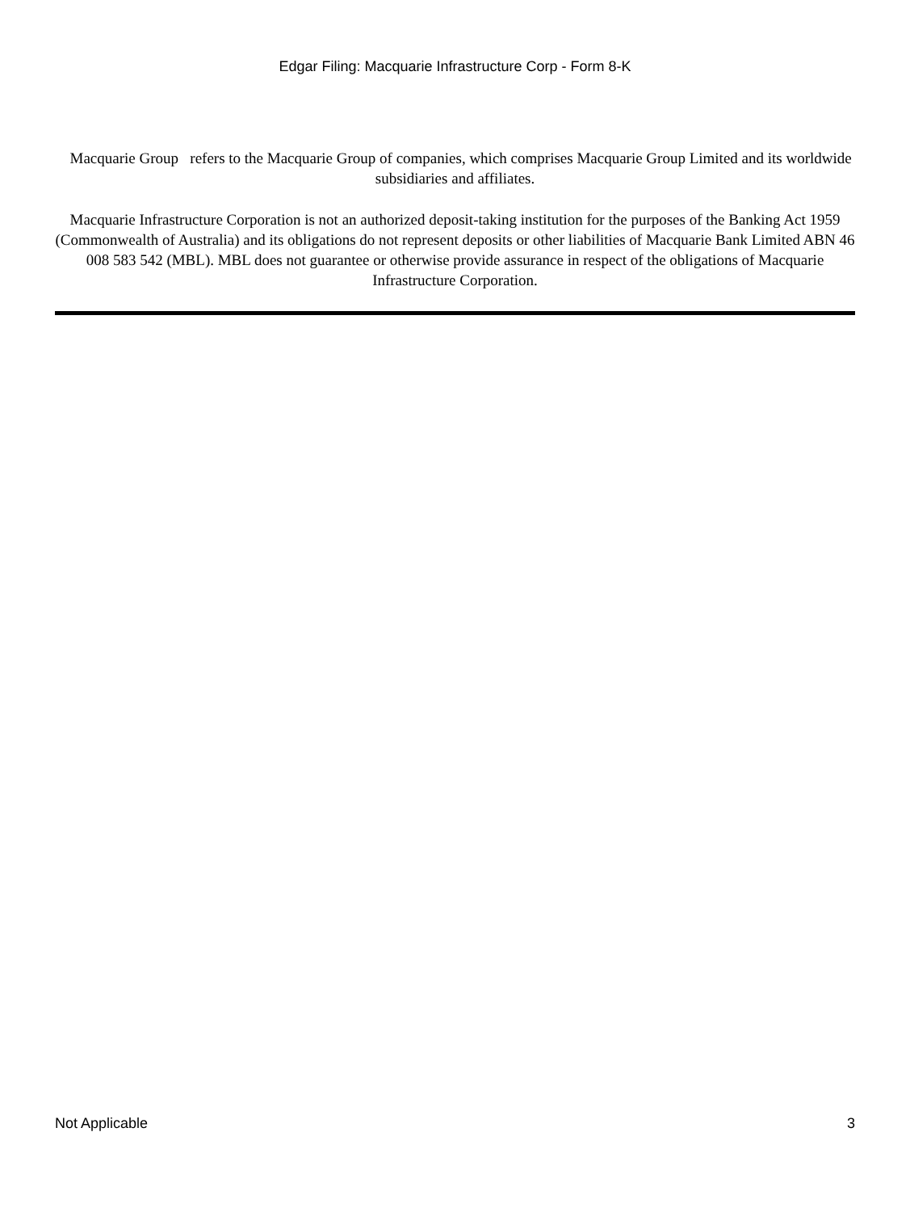Edgar Filing: Macquarie Infrastructure Corp - Form 8-K
Macquarie Group refers to the Macquarie Group of companies, which comprises Macquarie Group Limited and its worldwide subsidiaries and affiliates.
Macquarie Infrastructure Corporation is not an authorized deposit-taking institution for the purposes of the Banking Act 1959 (Commonwealth of Australia) and its obligations do not represent deposits or other liabilities of Macquarie Bank Limited ABN 46 008 583 542 (MBL). MBL does not guarantee or otherwise provide assurance in respect of the obligations of Macquarie Infrastructure Corporation.
Not Applicable 3